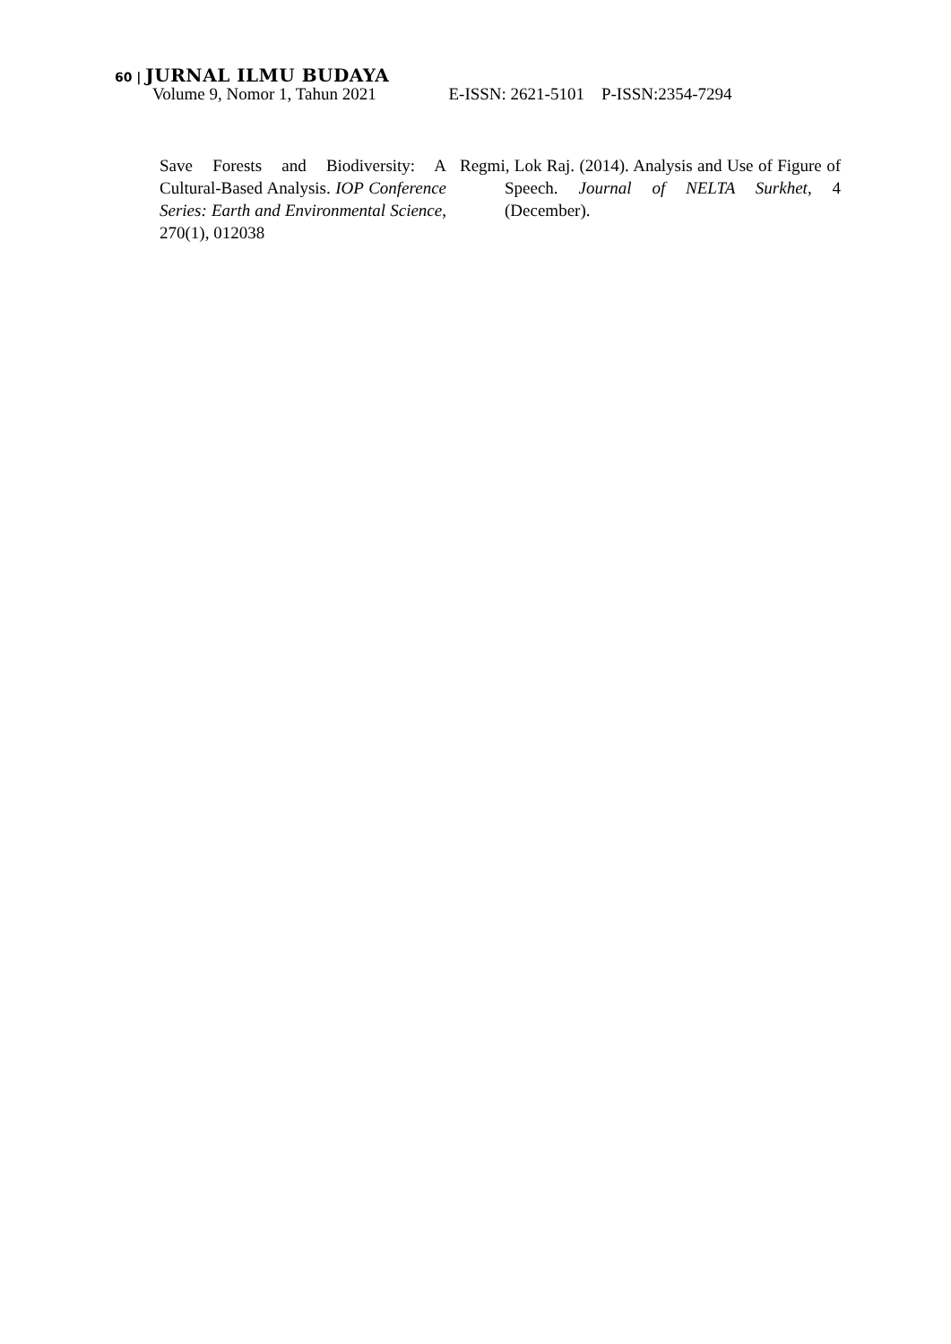60 | JURNAL ILMU BUDAYA
Volume 9, Nomor 1, Tahun 2021 E-ISSN: 2621-5101 P-ISSN:2354-7294
Save Forests and Biodiversity: A Cultural-Based Analysis. IOP Conference Series: Earth and Environmental Science, 270(1), 012038
Regmi, Lok Raj. (2014). Analysis and Use of Figure of Speech. Journal of NELTA Surkhet, 4 (December).